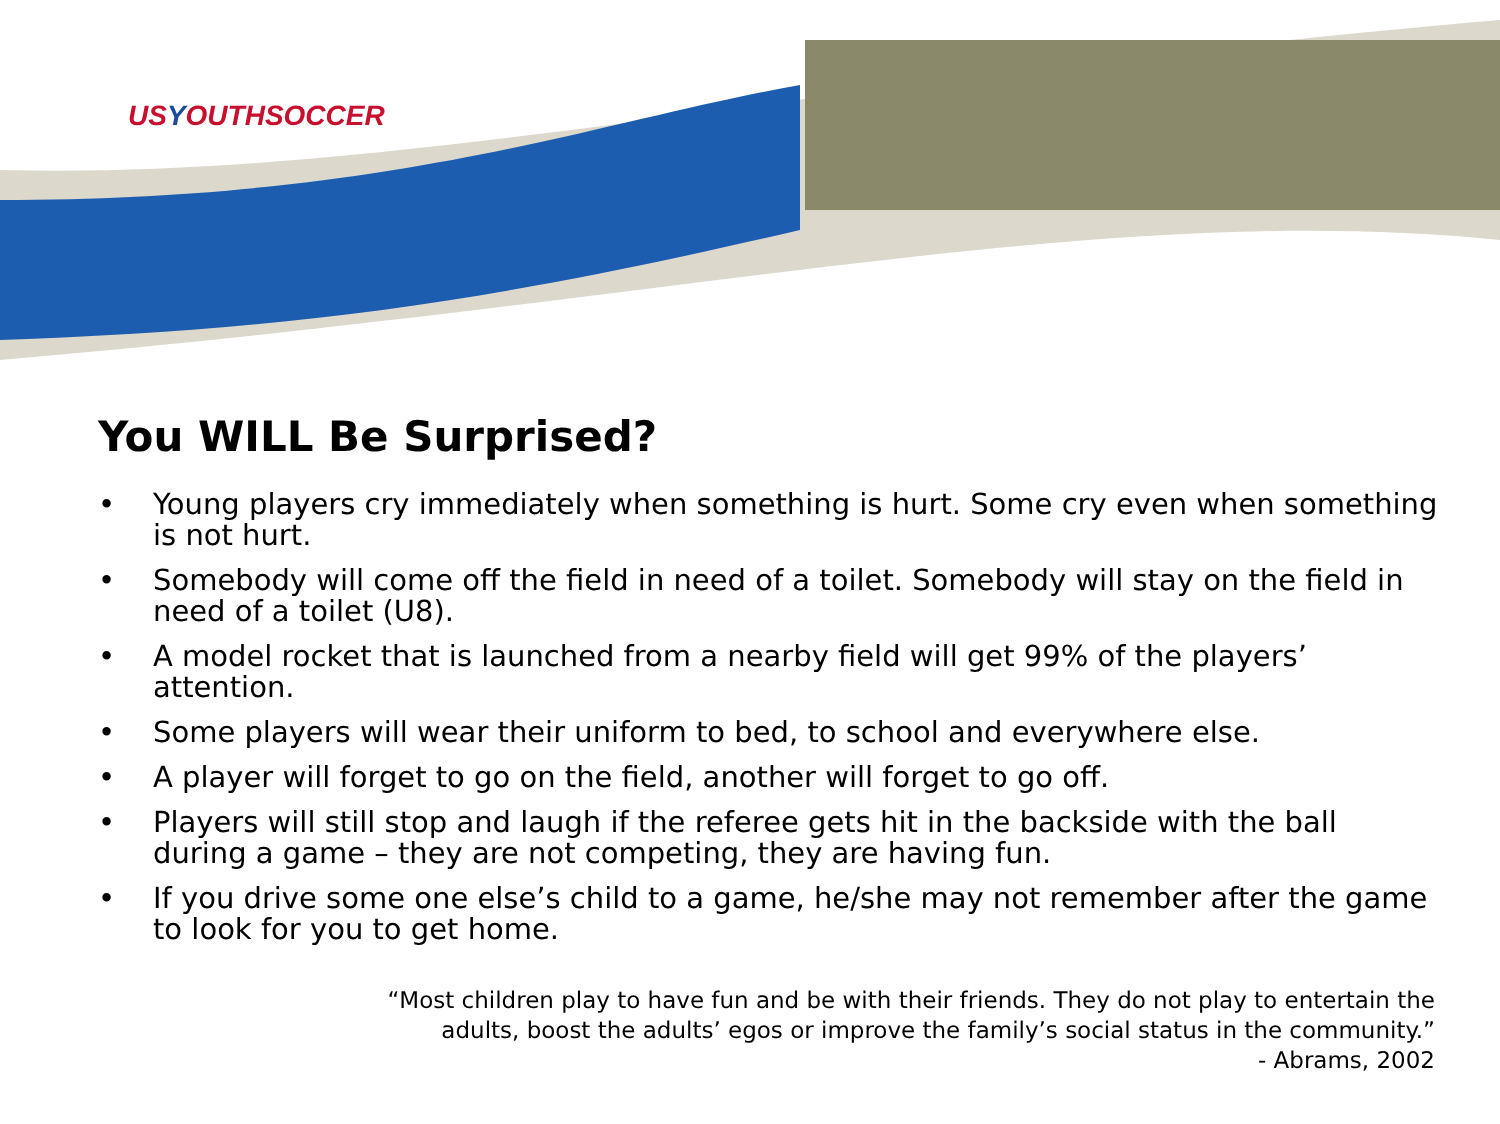USYOUTHSOCCER
You WILL Be Surprised?
• Young players cry immediately when something is hurt. Some cry even when something is not hurt.
• Somebody will come off the field in need of a toilet. Somebody will stay on the field in need of a toilet (U8).
• A model rocket that is launched from a nearby field will get 99% of the players’ attention.
• Some players will wear their uniform to bed, to school and everywhere else.
• A player will forget to go on the field, another will forget to go off.
• Players will still stop and laugh if the referee gets hit in the backside with the ball during a game – they are not competing, they are having fun.
• If you drive some one else’s child to a game, he/she may not remember after the game to look for you to get home.
“Most children play to have fun and be with their friends. They do not play to entertain the
adults, boost the adults’ egos or improve the family’s social status in the community.”
- Abrams, 2002